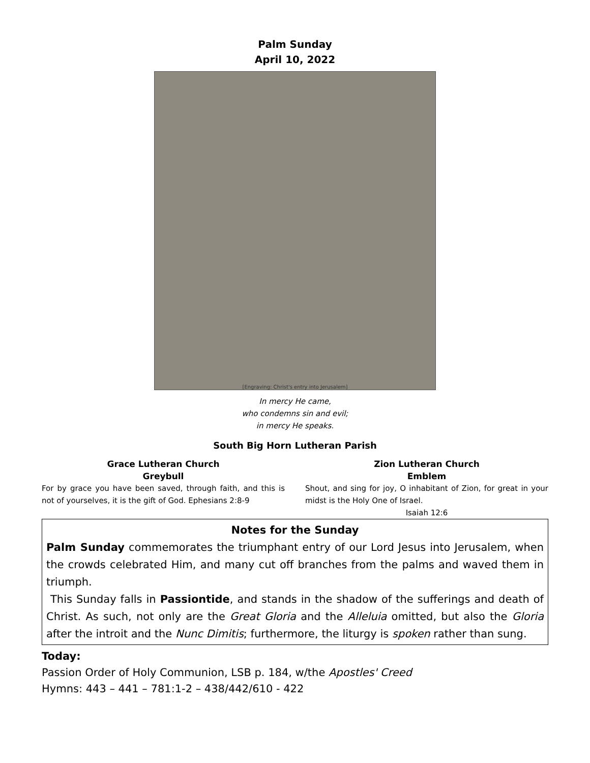Palm Sunday
April 10, 2022
[Engraving: Christ's entry into Jerusalem]
In mercy He came,
who condemns sin and evil;
in mercy He speaks.
South Big Horn Lutheran Parish
Grace Lutheran Church
Greybull
For by grace you have been saved, through faith, and this is not of yourselves, it is the gift of God. Ephesians 2:8-9
Zion Lutheran Church
Emblem
Shout, and sing for joy, O inhabitant of Zion, for great in your midst is the Holy One of Israel.
Isaiah 12:6
Notes for the Sunday
Palm Sunday commemorates the triumphant entry of our Lord Jesus into Jerusalem, when the crowds celebrated Him, and many cut off branches from the palms and waved them in triumph.
This Sunday falls in Passiontide, and stands in the shadow of the sufferings and death of Christ. As such, not only are the Great Gloria and the Alleluia omitted, but also the Gloria after the introit and the Nunc Dimitis; furthermore, the liturgy is spoken rather than sung.
Today:
Passion Order of Holy Communion, LSB p. 184, w/the Apostles' Creed
Hymns: 443 – 441 – 781:1-2 – 438/442/610 - 422